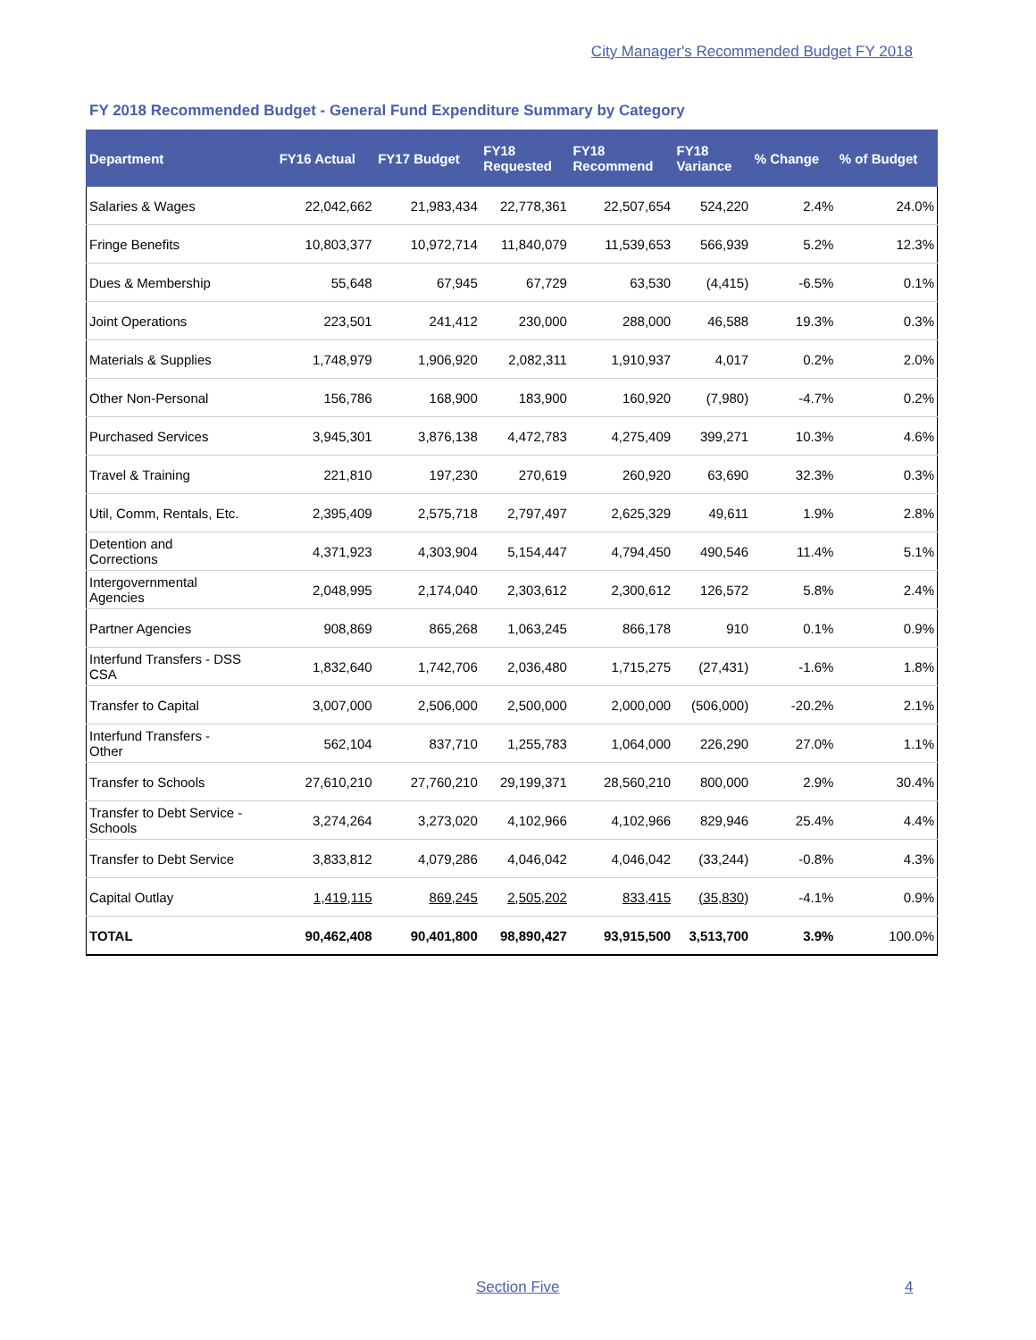City Manager's Recommended Budget FY 2018
FY 2018 Recommended Budget - General Fund Expenditure Summary by Category
| Department | FY16 Actual | FY17 Budget | FY18 Requested | FY18 Recommend | FY18 Variance | % Change | % of Budget |
| --- | --- | --- | --- | --- | --- | --- | --- |
| Salaries & Wages | 22,042,662 | 21,983,434 | 22,778,361 | 22,507,654 | 524,220 | 2.4% | 24.0% |
| Fringe Benefits | 10,803,377 | 10,972,714 | 11,840,079 | 11,539,653 | 566,939 | 5.2% | 12.3% |
| Dues & Membership | 55,648 | 67,945 | 67,729 | 63,530 | (4,415) | -6.5% | 0.1% |
| Joint Operations | 223,501 | 241,412 | 230,000 | 288,000 | 46,588 | 19.3% | 0.3% |
| Materials & Supplies | 1,748,979 | 1,906,920 | 2,082,311 | 1,910,937 | 4,017 | 0.2% | 2.0% |
| Other Non-Personal | 156,786 | 168,900 | 183,900 | 160,920 | (7,980) | -4.7% | 0.2% |
| Purchased Services | 3,945,301 | 3,876,138 | 4,472,783 | 4,275,409 | 399,271 | 10.3% | 4.6% |
| Travel & Training | 221,810 | 197,230 | 270,619 | 260,920 | 63,690 | 32.3% | 0.3% |
| Util, Comm, Rentals, Etc. | 2,395,409 | 2,575,718 | 2,797,497 | 2,625,329 | 49,611 | 1.9% | 2.8% |
| Detention and Corrections | 4,371,923 | 4,303,904 | 5,154,447 | 4,794,450 | 490,546 | 11.4% | 5.1% |
| Intergovernmental Agencies | 2,048,995 | 2,174,040 | 2,303,612 | 2,300,612 | 126,572 | 5.8% | 2.4% |
| Partner Agencies | 908,869 | 865,268 | 1,063,245 | 866,178 | 910 | 0.1% | 0.9% |
| Interfund Transfers - DSS CSA | 1,832,640 | 1,742,706 | 2,036,480 | 1,715,275 | (27,431) | -1.6% | 1.8% |
| Transfer to Capital | 3,007,000 | 2,506,000 | 2,500,000 | 2,000,000 | (506,000) | -20.2% | 2.1% |
| Interfund Transfers - Other | 562,104 | 837,710 | 1,255,783 | 1,064,000 | 226,290 | 27.0% | 1.1% |
| Transfer to Schools | 27,610,210 | 27,760,210 | 29,199,371 | 28,560,210 | 800,000 | 2.9% | 30.4% |
| Transfer to Debt Service - Schools | 3,274,264 | 3,273,020 | 4,102,966 | 4,102,966 | 829,946 | 25.4% | 4.4% |
| Transfer to Debt Service | 3,833,812 | 4,079,286 | 4,046,042 | 4,046,042 | (33,244) | -0.8% | 4.3% |
| Capital Outlay | 1,419,115 | 869,245 | 2,505,202 | 833,415 | (35,830) | -4.1% | 0.9% |
| TOTAL | 90,462,408 | 90,401,800 | 98,890,427 | 93,915,500 | 3,513,700 | 3.9% | 100.0% |
Section Five 4